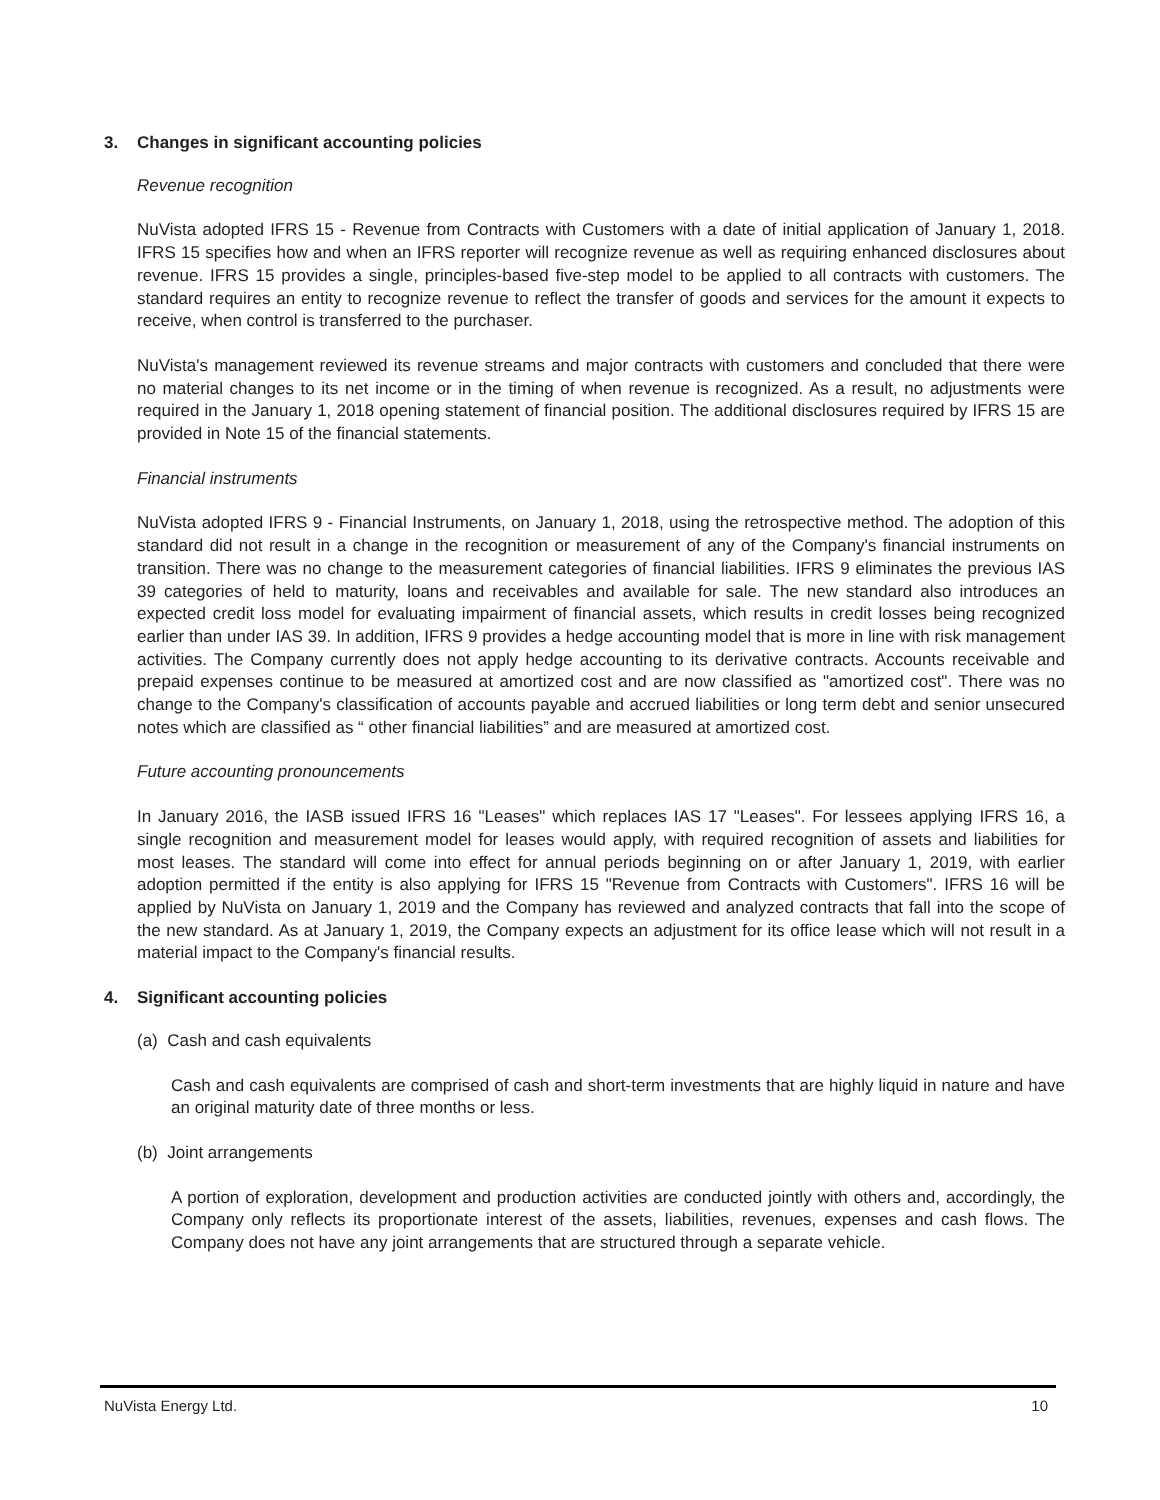3. Changes in significant accounting policies
Revenue recognition
NuVista adopted IFRS 15 - Revenue from Contracts with Customers with a date of initial application of January 1, 2018. IFRS 15 specifies how and when an IFRS reporter will recognize revenue as well as requiring enhanced disclosures about revenue. IFRS 15 provides a single, principles-based five-step model to be applied to all contracts with customers. The standard requires an entity to recognize revenue to reflect the transfer of goods and services for the amount it expects to receive, when control is transferred to the purchaser.
NuVista's management reviewed its revenue streams and major contracts with customers and concluded that there were no material changes to its net income or in the timing of when revenue is recognized. As a result, no adjustments were required in the January 1, 2018 opening statement of financial position. The additional disclosures required by IFRS 15 are provided in Note 15 of the financial statements.
Financial instruments
NuVista adopted IFRS 9 - Financial Instruments, on January 1, 2018, using the retrospective method. The adoption of this standard did not result in a change in the recognition or measurement of any of the Company's financial instruments on transition. There was no change to the measurement categories of financial liabilities. IFRS 9 eliminates the previous IAS 39 categories of held to maturity, loans and receivables and available for sale. The new standard also introduces an expected credit loss model for evaluating impairment of financial assets, which results in credit losses being recognized earlier than under IAS 39. In addition, IFRS 9 provides a hedge accounting model that is more in line with risk management activities. The Company currently does not apply hedge accounting to its derivative contracts. Accounts receivable and prepaid expenses continue to be measured at amortized cost and are now classified as "amortized cost". There was no change to the Company's classification of accounts payable and accrued liabilities or long term debt and senior unsecured notes which are classified as “ other financial liabilities” and are measured at amortized cost.
Future accounting pronouncements
In January 2016, the IASB issued IFRS 16 "Leases" which replaces IAS 17 "Leases". For lessees applying IFRS 16, a single recognition and measurement model for leases would apply, with required recognition of assets and liabilities for most leases. The standard will come into effect for annual periods beginning on or after January 1, 2019, with earlier adoption permitted if the entity is also applying for IFRS 15 "Revenue from Contracts with Customers". IFRS 16 will be applied by NuVista on January 1, 2019 and the Company has reviewed and analyzed contracts that fall into the scope of the new standard. As at January 1, 2019, the Company expects an adjustment for its office lease which will not result in a material impact to the Company's financial results.
4. Significant accounting policies
(a) Cash and cash equivalents
Cash and cash equivalents are comprised of cash and short-term investments that are highly liquid in nature and have an original maturity date of three months or less.
(b) Joint arrangements
A portion of exploration, development and production activities are conducted jointly with others and, accordingly, the Company only reflects its proportionate interest of the assets, liabilities, revenues, expenses and cash flows. The Company does not have any joint arrangements that are structured through a separate vehicle.
NuVista Energy Ltd. 10